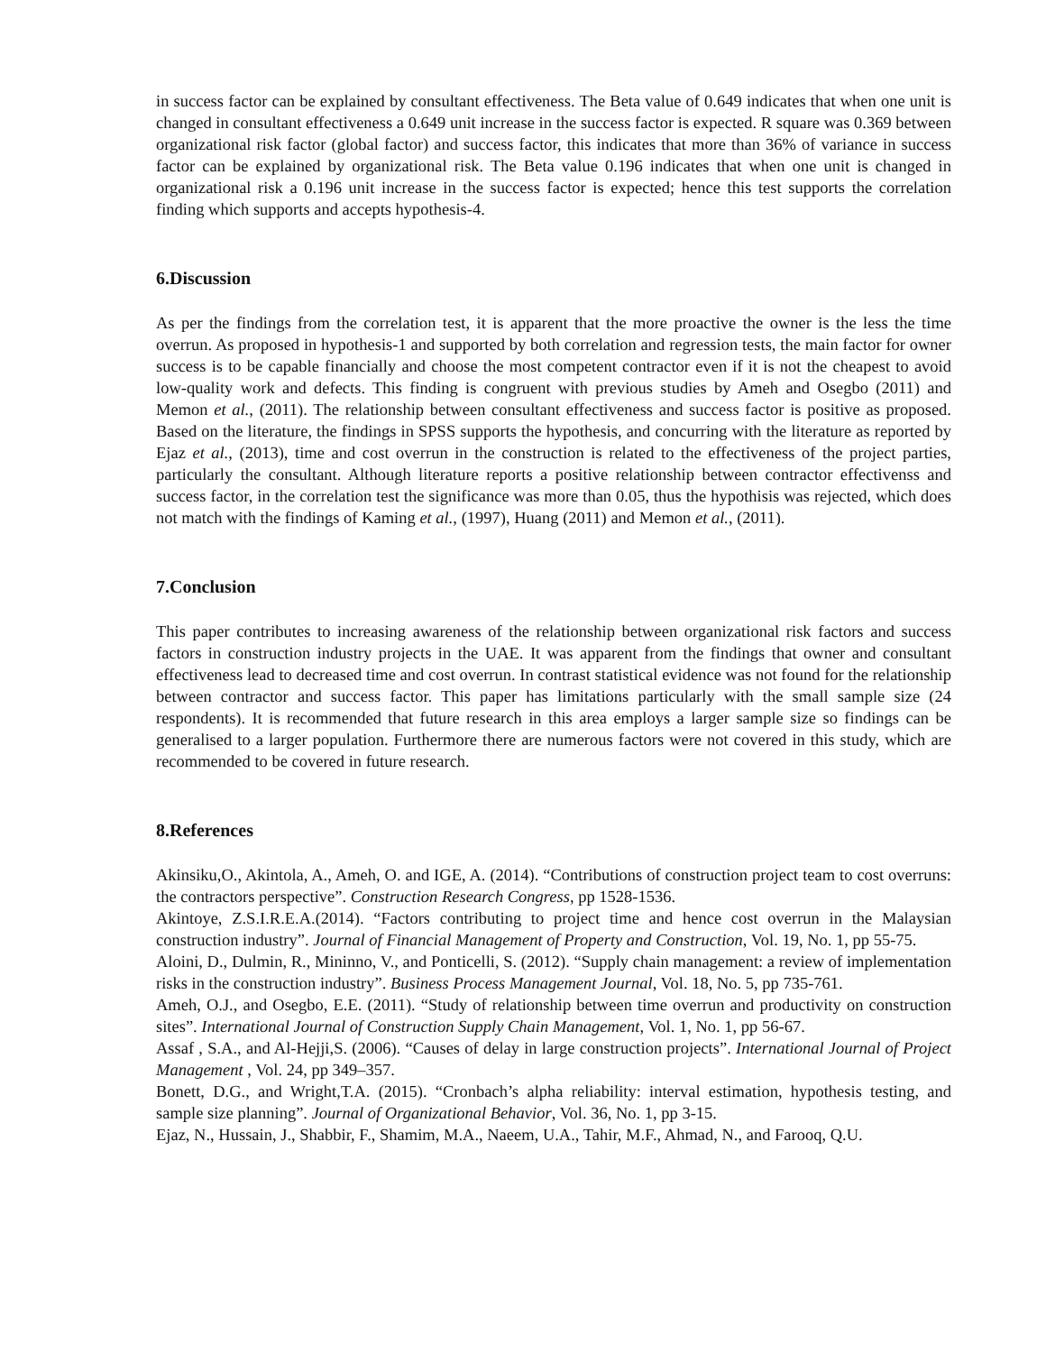in success factor can be explained by consultant effectiveness. The Beta value of 0.649 indicates that when one unit is changed in consultant effectiveness a 0.649 unit increase in the success factor is expected. R square was 0.369 between organizational risk factor (global factor) and success factor, this indicates that more than 36% of variance in success factor can be explained by organizational risk. The Beta value 0.196 indicates that when one unit is changed in organizational risk a 0.196 unit increase in the success factor is expected; hence this test supports the correlation finding which supports and accepts hypothesis-4.
6.Discussion
As per the findings from the correlation test, it is apparent that the more proactive the owner is the less the time overrun. As proposed in hypothesis-1 and supported by both correlation and regression tests, the main factor for owner success is to be capable financially and choose the most competent contractor even if it is not the cheapest to avoid low-quality work and defects. This finding is congruent with previous studies by Ameh and Osegbo (2011) and Memon et al., (2011). The relationship between consultant effectiveness and success factor is positive as proposed. Based on the literature, the findings in SPSS supports the hypothesis, and concurring with the literature as reported by Ejaz et al., (2013), time and cost overrun in the construction is related to the effectiveness of the project parties, particularly the consultant. Although literature reports a positive relationship between contractor effectivenss and success factor, in the correlation test the significance was more than 0.05, thus the hypothisis was rejected, which does not match with the findings of Kaming et al., (1997), Huang (2011) and Memon et al., (2011).
7.Conclusion
This paper contributes to increasing awareness of the relationship between organizational risk factors and success factors in construction industry projects in the UAE. It was apparent from the findings that owner and consultant effectiveness lead to decreased time and cost overrun. In contrast statistical evidence was not found for the relationship between contractor and success factor. This paper has limitations particularly with the small sample size (24 respondents). It is recommended that future research in this area employs a larger sample size so findings can be generalised to a larger population. Furthermore there are numerous factors were not covered in this study, which are recommended to be covered in future research.
8.References
Akinsiku,O., Akintola, A., Ameh, O. and IGE, A. (2014). “Contributions of construction project team to cost overruns: the contractors perspective”. Construction Research Congress, pp 1528-1536.
Akintoye, Z.S.I.R.E.A.(2014). “Factors contributing to project time and hence cost overrun in the Malaysian construction industry”. Journal of Financial Management of Property and Construction, Vol. 19, No. 1, pp 55-75.
Aloini, D., Dulmin, R., Mininno, V., and Ponticelli, S. (2012). “Supply chain management: a review of implementation risks in the construction industry”. Business Process Management Journal, Vol. 18, No. 5, pp 735-761.
Ameh, O.J., and Osegbo, E.E. (2011). “Study of relationship between time overrun and productivity on construction sites”. International Journal of Construction Supply Chain Management, Vol. 1, No. 1, pp 56-67.
Assaf , S.A., and Al-Hejji,S. (2006). “Causes of delay in large construction projects”. International Journal of Project Management , Vol. 24, pp 349–357.
Bonett, D.G., and Wright,T.A. (2015). “Cronbach’s alpha reliability: interval estimation, hypothesis testing, and sample size planning”. Journal of Organizational Behavior, Vol. 36, No. 1, pp 3-15.
Ejaz, N., Hussain, J., Shabbir, F., Shamim, M.A., Naeem, U.A., Tahir, M.F., Ahmad, N., and Farooq, Q.U.